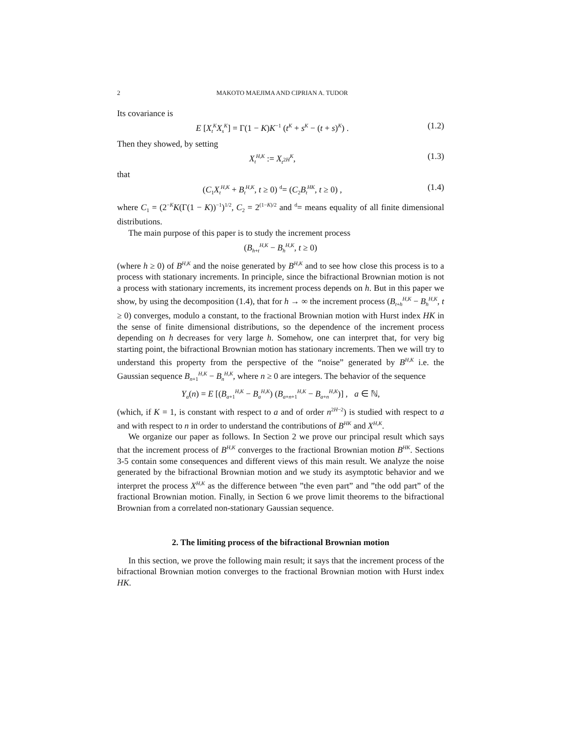2 MAKOTO MAEJIMA AND CIPRIAN A. TUDOR
Its covariance is
E [X<sub>t</sub><sup>K</sup>X<sub>s</sub><sup>K</sup>] = Γ(1 − K)K<sup>−1</sup> (t<sup>K</sup> + s<sup>K</sup> − (t + s)<sup>K</sup>) . (1.2)
Then they showed, by setting
X<sub>t</sub><sup>H,K</sup> := X<sub>t<sup>2H</sup></sub><sup>K</sup>, (1.3)
that
(C<sub>1</sub>X<sub>t</sub><sup>H,K</sup> + B<sub>t</sub><sup>H,K</sup>, t ≥ 0) <sup>d</sup>= (C<sub>2</sub>B<sub>t</sub><sup>HK</sup>, t ≥ 0) , (1.4)
where C<sub>1</sub> = (2<sup>−K</sup>K(Γ(1 − K))<sup>−1</sup>)<sup>1/2</sup>, C<sub>2</sub> = 2<sup>(1−K)/2</sup> and <sup>d</sup>= means equality of all finite dimensional distributions.
The main purpose of this paper is to study the increment process
(B<sub>h+t</sub><sup>H,K</sup> − B<sub>h</sub><sup>H,K</sup>, t ≥ 0)
(where h ≥ 0) of B<sup>H,K</sup> and the noise generated by B<sup>H,K</sup> and to see how close this process is to a process with stationary increments. In principle, since the bifractional Brownian motion is not a process with stationary increments, its increment process depends on h. But in this paper we show, by using the decomposition (1.4), that for h → ∞ the increment process (B<sub>t+h</sub><sup>H,K</sup> − B<sub>h</sub><sup>H,K</sup>, t ≥ 0) converges, modulo a constant, to the fractional Brownian motion with Hurst index HK in the sense of finite dimensional distributions, so the dependence of the increment process depending on h decreases for very large h. Somehow, one can interpret that, for very big starting point, the bifractional Brownian motion has stationary increments. Then we will try to understand this property from the perspective of the “noise” generated by B<sup>H,K</sup> i.e. the Gaussian sequence B<sub>n+1</sub><sup>H,K</sup> − B<sub>n</sub><sup>H,K</sup>, where n ≥ 0 are integers. The behavior of the sequence
Y<sub>a</sub>(n) = E [(B<sub>a+1</sub><sup>H,K</sup> − B<sub>a</sub><sup>H,K</sup>) (B<sub>a+n+1</sub><sup>H,K</sup> − B<sub>a+n</sub><sup>H,K</sup>)] , a ∈ ℕ,
(which, if K = 1, is constant with respect to a and of order n<sup>2H−2</sup>) is studied with respect to a and with respect to n in order to understand the contributions of B<sup>HK</sup> and X<sup>H,K</sup>.
We organize our paper as follows. In Section 2 we prove our principal result which says that the increment process of B<sup>H,K</sup> converges to the fractional Brownian motion B<sup>HK</sup>. Sections 3-5 contain some consequences and different views of this main result. We analyze the noise generated by the bifractional Brownian motion and we study its asymptotic behavior and we interpret the process X<sup>H,K</sup> as the difference between ”the even part” and ”the odd part” of the fractional Brownian motion. Finally, in Section 6 we prove limit theorems to the bifractional Brownian from a correlated non-stationary Gaussian sequence.
2. The limiting process of the bifractional Brownian motion
In this section, we prove the following main result; it says that the increment process of the bifractional Brownian motion converges to the fractional Brownian motion with Hurst index HK.